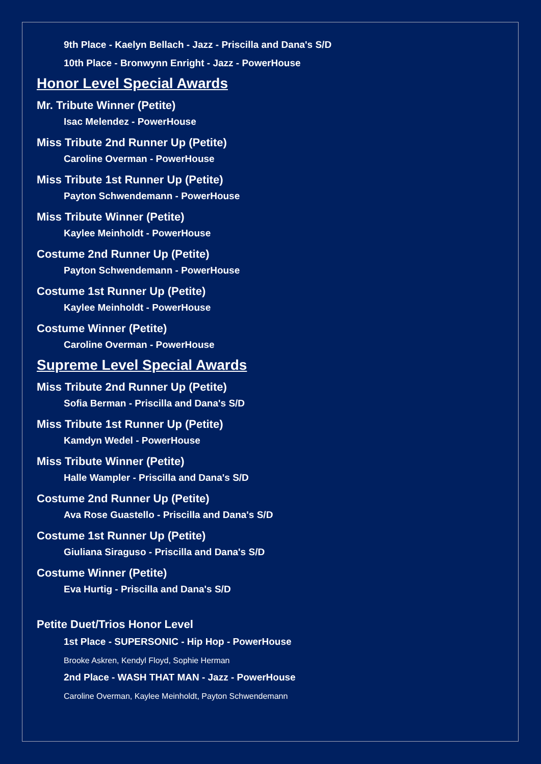9th Place - Kaelyn Bellach - Jazz - Priscilla and Dana's S/D
10th Place - Bronwynn Enright - Jazz - PowerHouse
Honor Level Special Awards
Mr. Tribute Winner (Petite)
Isac Melendez - PowerHouse
Miss Tribute 2nd Runner Up (Petite)
Caroline Overman - PowerHouse
Miss Tribute 1st Runner Up (Petite)
Payton Schwendemann - PowerHouse
Miss Tribute Winner (Petite)
Kaylee Meinholdt - PowerHouse
Costume 2nd Runner Up (Petite)
Payton Schwendemann - PowerHouse
Costume 1st Runner Up (Petite)
Kaylee Meinholdt - PowerHouse
Costume Winner (Petite)
Caroline Overman - PowerHouse
Supreme Level Special Awards
Miss Tribute 2nd Runner Up (Petite)
Sofia Berman - Priscilla and Dana's S/D
Miss Tribute 1st Runner Up (Petite)
Kamdyn Wedel - PowerHouse
Miss Tribute Winner (Petite)
Halle Wampler - Priscilla and Dana's S/D
Costume 2nd Runner Up (Petite)
Ava Rose Guastello - Priscilla and Dana's S/D
Costume 1st Runner Up (Petite)
Giuliana Siraguso - Priscilla and Dana's S/D
Costume Winner (Petite)
Eva Hurtig - Priscilla and Dana's S/D
Petite Duet/Trios Honor Level
1st Place - SUPERSONIC - Hip Hop - PowerHouse
Brooke Askren, Kendyl Floyd, Sophie Herman
2nd Place - WASH THAT MAN - Jazz - PowerHouse
Caroline Overman, Kaylee Meinholdt, Payton Schwendemann